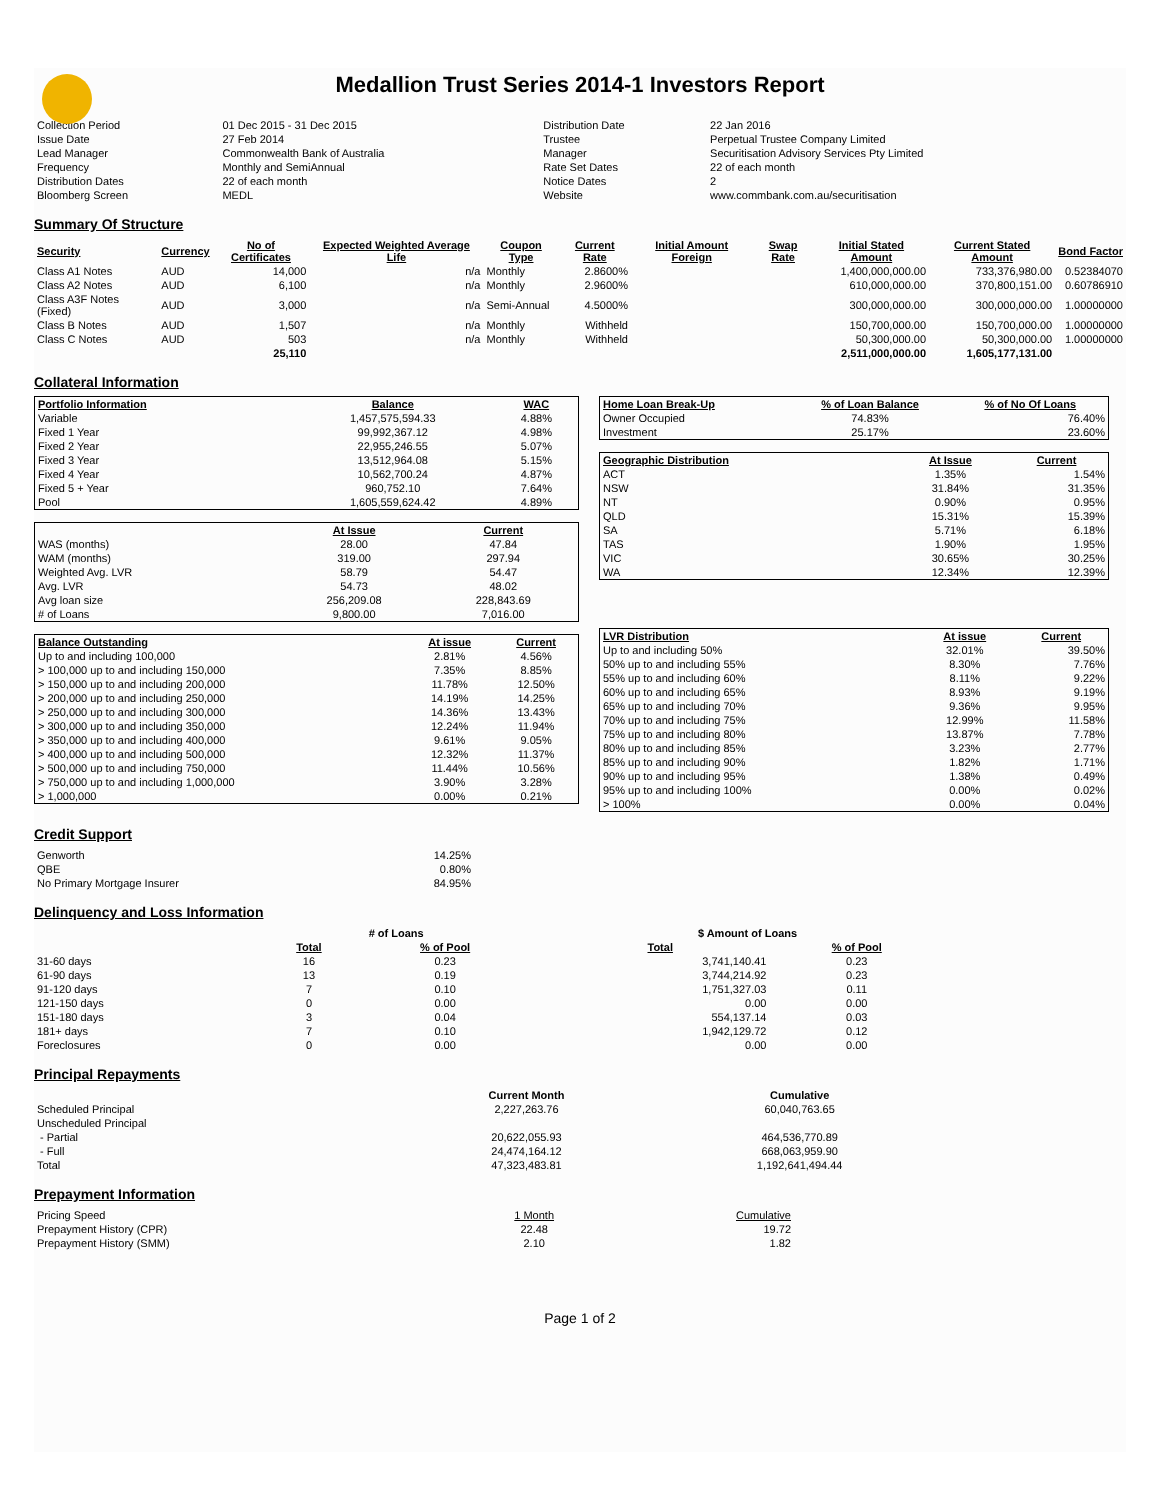Medallion Trust Series 2014-1 Investors Report
| Collection Period | 01 Dec 2015 - 31 Dec 2015 | Distribution Date | 22 Jan 2016 |
| Issue Date | 27 Feb 2014 | Trustee | Perpetual Trustee Company Limited |
| Lead Manager | Commonwealth Bank of Australia | Manager | Securitisation Advisory Services Pty Limited |
| Frequency | Monthly and SemiAnnual | Rate Set Dates | 22 of each month |
| Distribution Dates | 22 of each month | Notice Dates | 2 |
| Bloomberg Screen | MEDL | Website | www.commbank.com.au/securitisation |
Summary Of Structure
| Security | Currency | No of Certificates | Expected Weighted Average Life | Coupon Type | Current Rate | Initial Amount Foreign | Swap Rate | Initial Stated Amount | Current Stated Amount | Bond Factor |
| --- | --- | --- | --- | --- | --- | --- | --- | --- | --- | --- |
| Class A1 Notes | AUD | 14,000 | n/a | Monthly | 2.8600% | | | 1,400,000,000.00 | 733,376,980.00 | 0.52384070 |
| Class A2 Notes | AUD | 6,100 | n/a | Monthly | 2.9600% | | | 610,000,000.00 | 370,800,151.00 | 0.60786910 |
| Class A3F Notes (Fixed) | AUD | 3,000 | n/a | Semi-Annual | 4.5000% | | | 300,000,000.00 | 300,000,000.00 | 1.00000000 |
| Class B Notes | AUD | 1,507 | n/a | Monthly | Withheld | | | 150,700,000.00 | 150,700,000.00 | 1.00000000 |
| Class C Notes | AUD | 503 | n/a | Monthly | Withheld | | | 50,300,000.00 | 50,300,000.00 | 1.00000000 |
| | | 25,110 | | | | | | 2,511,000,000.00 | 1,605,177,131.00 | |
Collateral Information
| Portfolio Information | Balance | WAC |
| --- | --- | --- |
| Variable | 1,457,575,594.33 | 4.88% |
| Fixed 1 Year | 99,992,367.12 | 4.98% |
| Fixed 2 Year | 22,955,246.55 | 5.07% |
| Fixed 3 Year | 13,512,964.08 | 5.15% |
| Fixed 4 Year | 10,562,700.24 | 4.87% |
| Fixed 5 + Year | 960,752.10 | 7.64% |
| Pool | 1,605,559,624.42 | 4.89% |
| | At Issue | Current |
| WAS (months) | 28.00 | 47.84 |
| WAM (months) | 319.00 | 297.94 |
| Weighted Avg. LVR | 58.79 | 54.47 |
| Avg. LVR | 54.73 | 48.02 |
| Avg loan size | 256,209.08 | 228,843.69 |
| # of Loans | 9,800.00 | 7,016.00 |
| Balance Outstanding | At issue | Current |
| --- | --- | --- |
| Up to and including 100,000 | 2.81% | 4.56% |
| > 100,000 up to and including 150,000 | 7.35% | 8.85% |
| > 150,000 up to and including 200,000 | 11.78% | 12.50% |
| > 200,000 up to and including 250,000 | 14.19% | 14.25% |
| > 250,000 up to and including 300,000 | 14.36% | 13.43% |
| > 300,000 up to and including 350,000 | 12.24% | 11.94% |
| > 350,000 up to and including 400,000 | 9.61% | 9.05% |
| > 400,000 up to and including 500,000 | 12.32% | 11.37% |
| > 500,000 up to and including 750,000 | 11.44% | 10.56% |
| > 750,000 up to and including 1,000,000 | 3.90% | 3.28% |
| > 1,000,000 | 0.00% | 0.21% |
| Home Loan Break-Up | % of Loan Balance | % of No Of Loans |
| --- | --- | --- |
| Owner Occupied | 74.83% | 76.40% |
| Investment | 25.17% | 23.60% |
| Geographic Distribution | At Issue | Current |
| --- | --- | --- |
| ACT | 1.35% | 1.54% |
| NSW | 31.84% | 31.35% |
| NT | 0.90% | 0.95% |
| QLD | 15.31% | 15.39% |
| SA | 5.71% | 6.18% |
| TAS | 1.90% | 1.95% |
| VIC | 30.65% | 30.25% |
| WA | 12.34% | 12.39% |
| LVR Distribution | At issue | Current |
| --- | --- | --- |
| Up to and including 50% | 32.01% | 39.50% |
| 50% up to and including 55% | 8.30% | 7.76% |
| 55% up to and including 60% | 8.11% | 9.22% |
| 60% up to and including 65% | 8.93% | 9.19% |
| 65% up to and including 70% | 9.36% | 9.95% |
| 70% up to and including 75% | 12.99% | 11.58% |
| 75% up to and including 80% | 13.87% | 7.78% |
| 80% up to and including 85% | 3.23% | 2.77% |
| 85% up to and including 90% | 1.82% | 1.71% |
| 90% up to and including 95% | 1.38% | 0.49% |
| 95% up to and including 100% | 0.00% | 0.02% |
| > 100% | 0.00% | 0.04% |
Credit Support
| Genworth | 14.25% |
| QBE | 0.80% |
| No Primary Mortgage Insurer | 84.95% |
Delinquency and Loss Information
| | # of Loans | | | $ Amount of Loans | |
| | Total | % of Pool | | Total | % of Pool |
| 31-60 days | 16 | 0.23 | | 3,741,140.41 | 0.23 |
| 61-90 days | 13 | 0.19 | | 3,744,214.92 | 0.23 |
| 91-120 days | 7 | 0.10 | | 1,751,327.03 | 0.11 |
| 121-150 days | 0 | 0.00 | | 0.00 | 0.00 |
| 151-180 days | 3 | 0.04 | | 554,137.14 | 0.03 |
| 181+ days | 7 | 0.10 | | 1,942,129.72 | 0.12 |
| Foreclosures | 0 | 0.00 | | 0.00 | 0.00 |
Principal Repayments
| | Current Month | Cumulative |
| Scheduled Principal | 2,227,263.76 | 60,040,763.65 |
| Unscheduled Principal | | |
| - Partial | 20,622,055.93 | 464,536,770.89 |
| - Full | 24,474,164.12 | 668,063,959.90 |
| Total | 47,323,483.81 | 1,192,641,494.44 |
Prepayment Information
| Pricing Speed | 1 Month | Cumulative |
| Prepayment History (CPR) | 22.48 | 19.72 |
| Prepayment History (SMM) | 2.10 | 1.82 |
Page 1 of 2